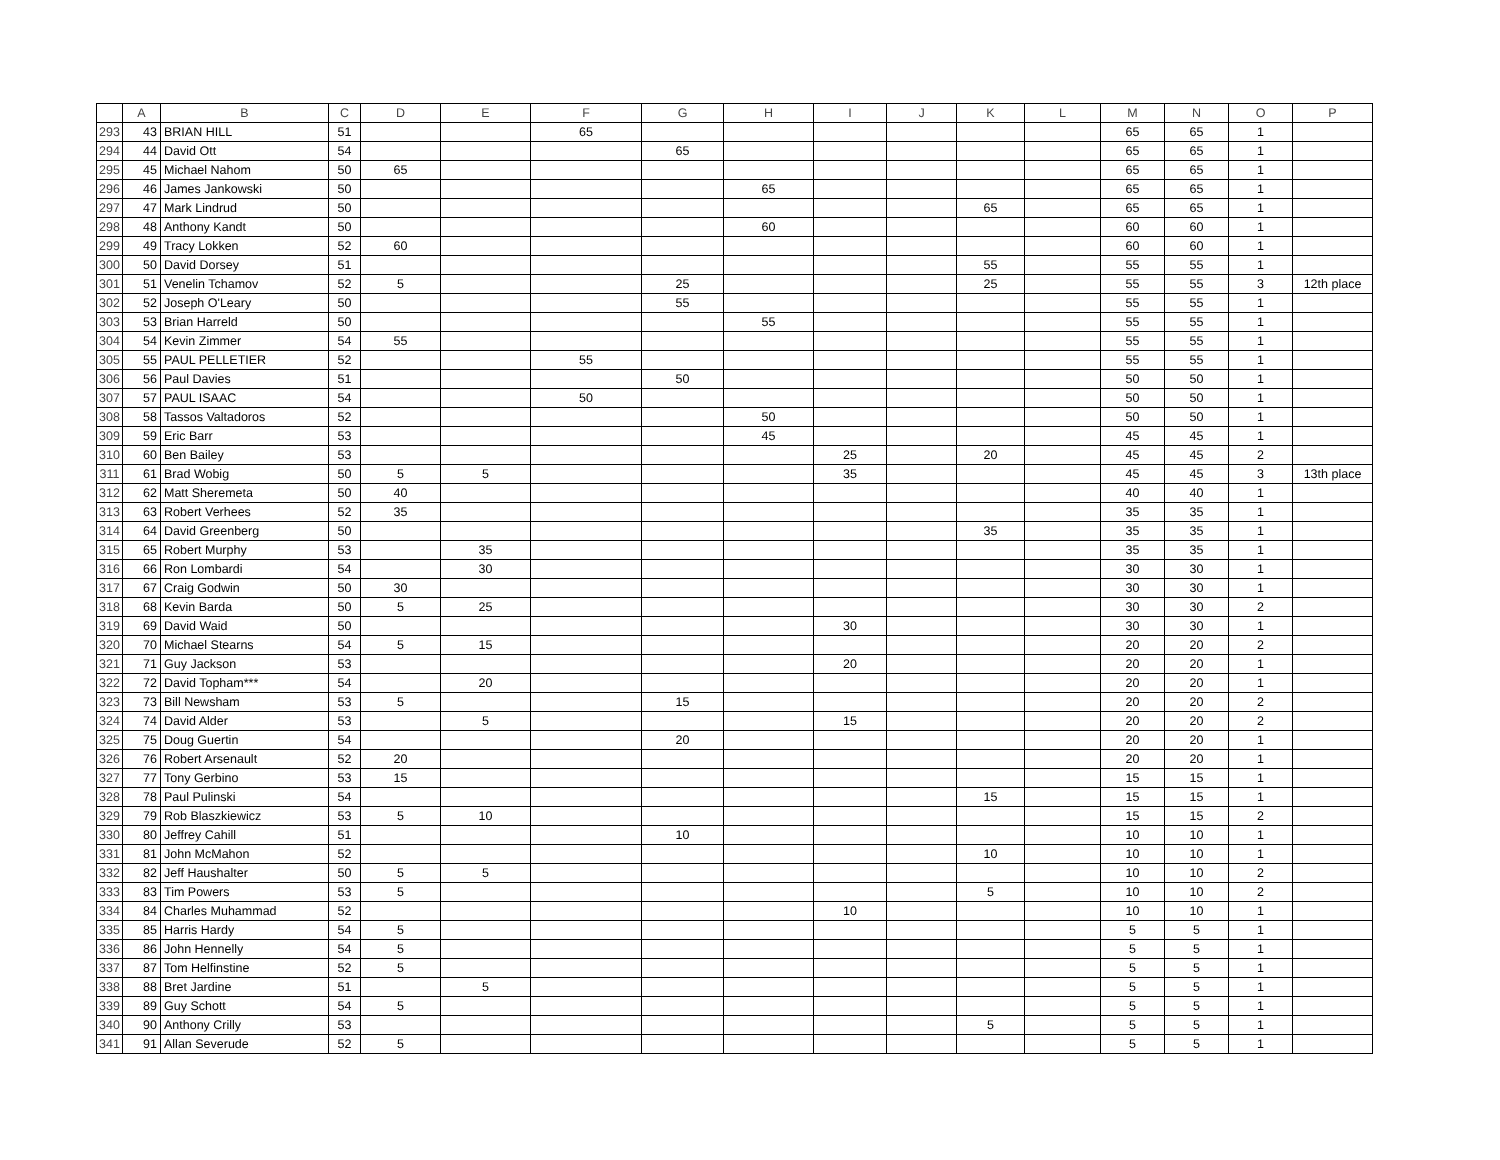| | A | B | C | D | E | F | G | H | I | J | K | L | M | N | O | P |
| --- | --- | --- | --- | --- | --- | --- | --- | --- | --- | --- | --- | --- | --- | --- | --- | --- |
| 293 | 43 | BRIAN HILL | 51 | | | 65 | | | | | | | 65 | 65 | 1 | |
| 294 | 44 | David Ott | 54 | | | | 65 | | | | | | 65 | 65 | 1 | |
| 295 | 45 | Michael Nahom | 50 | 65 | | | | | | | | | 65 | 65 | 1 | |
| 296 | 46 | James Jankowski | 50 | | | | | 65 | | | | | 65 | 65 | 1 | |
| 297 | 47 | Mark Lindrud | 50 | | | | | | | | 65 | | 65 | 65 | 1 | |
| 298 | 48 | Anthony Kandt | 50 | | | | | 60 | | | | | 60 | 60 | 1 | |
| 299 | 49 | Tracy Lokken | 52 | 60 | | | | | | | | | 60 | 60 | 1 | |
| 300 | 50 | David Dorsey | 51 | | | | | | | | 55 | | 55 | 55 | 1 | |
| 301 | 51 | Venelin Tchamov | 52 | 5 | | | 25 | | | | 25 | | 55 | 55 | 3 | 12th place |
| 302 | 52 | Joseph O'Leary | 50 | | | | 55 | | | | | | 55 | 55 | 1 | |
| 303 | 53 | Brian Harreld | 50 | | | | | 55 | | | | | 55 | 55 | 1 | |
| 304 | 54 | Kevin Zimmer | 54 | 55 | | | | | | | | | 55 | 55 | 1 | |
| 305 | 55 | PAUL PELLETIER | 52 | | | 55 | | | | | | | 55 | 55 | 1 | |
| 306 | 56 | Paul Davies | 51 | | | | 50 | | | | | | 50 | 50 | 1 | |
| 307 | 57 | PAUL ISAAC | 54 | | | 50 | | | | | | | 50 | 50 | 1 | |
| 308 | 58 | Tassos Valtadoros | 52 | | | | | 50 | | | | | 50 | 50 | 1 | |
| 309 | 59 | Eric Barr | 53 | | | | | 45 | | | | | 45 | 45 | 1 | |
| 310 | 60 | Ben Bailey | 53 | | | | | | 25 | | 20 | | 45 | 45 | 2 | |
| 311 | 61 | Brad Wobig | 50 | 5 | 5 | | | | 35 | | | | 45 | 45 | 3 | 13th place |
| 312 | 62 | Matt Sheremeta | 50 | 40 | | | | | | | | | 40 | 40 | 1 | |
| 313 | 63 | Robert Verhees | 52 | 35 | | | | | | | | | 35 | 35 | 1 | |
| 314 | 64 | David Greenberg | 50 | | | | | | | | 35 | | 35 | 35 | 1 | |
| 315 | 65 | Robert Murphy | 53 | | 35 | | | | | | | | 35 | 35 | 1 | |
| 316 | 66 | Ron Lombardi | 54 | | 30 | | | | | | | | 30 | 30 | 1 | |
| 317 | 67 | Craig Godwin | 50 | 30 | | | | | | | | | 30 | 30 | 1 | |
| 318 | 68 | Kevin Barda | 50 | 5 | 25 | | | | | | | | 30 | 30 | 2 | |
| 319 | 69 | David Waid | 50 | | | | | | 30 | | | | 30 | 30 | 1 | |
| 320 | 70 | Michael Stearns | 54 | 5 | 15 | | | | | | | | 20 | 20 | 2 | |
| 321 | 71 | Guy Jackson | 53 | | | | | | 20 | | | | 20 | 20 | 1 | |
| 322 | 72 | David Topham*** | 54 | | 20 | | | | | | | | 20 | 20 | 1 | |
| 323 | 73 | Bill Newsham | 53 | 5 | | | 15 | | | | | | 20 | 20 | 2 | |
| 324 | 74 | David Alder | 53 | | 5 | | | | 15 | | | | 20 | 20 | 2 | |
| 325 | 75 | Doug Guertin | 54 | | | | 20 | | | | | | 20 | 20 | 1 | |
| 326 | 76 | Robert Arsenault | 52 | 20 | | | | | | | | | 20 | 20 | 1 | |
| 327 | 77 | Tony Gerbino | 53 | 15 | | | | | | | | | 15 | 15 | 1 | |
| 328 | 78 | Paul Pulinski | 54 | | | | | | | | 15 | | 15 | 15 | 1 | |
| 329 | 79 | Rob Blaszkiewicz | 53 | 5 | 10 | | | | | | | | 15 | 15 | 2 | |
| 330 | 80 | Jeffrey Cahill | 51 | | | | 10 | | | | | | 10 | 10 | 1 | |
| 331 | 81 | John McMahon | 52 | | | | | | | | 10 | | 10 | 10 | 1 | |
| 332 | 82 | Jeff Haushalter | 50 | 5 | 5 | | | | | | | | 10 | 10 | 2 | |
| 333 | 83 | Tim Powers | 53 | 5 | | | | | | | 5 | | 10 | 10 | 2 | |
| 334 | 84 | Charles Muhammad | 52 | | | | | | 10 | | | | 10 | 10 | 1 | |
| 335 | 85 | Harris Hardy | 54 | 5 | | | | | | | | | 5 | 5 | 1 | |
| 336 | 86 | John Hennelly | 54 | 5 | | | | | | | | | 5 | 5 | 1 | |
| 337 | 87 | Tom Helfinstine | 52 | 5 | | | | | | | | | 5 | 5 | 1 | |
| 338 | 88 | Bret Jardine | 51 | | 5 | | | | | | | | 5 | 5 | 1 | |
| 339 | 89 | Guy Schott | 54 | 5 | | | | | | | | | 5 | 5 | 1 | |
| 340 | 90 | Anthony Crilly | 53 | | | | | | | | 5 | | 5 | 5 | 1 | |
| 341 | 91 | Allan Severude | 52 | 5 | | | | | | | | | 5 | 5 | 1 | |